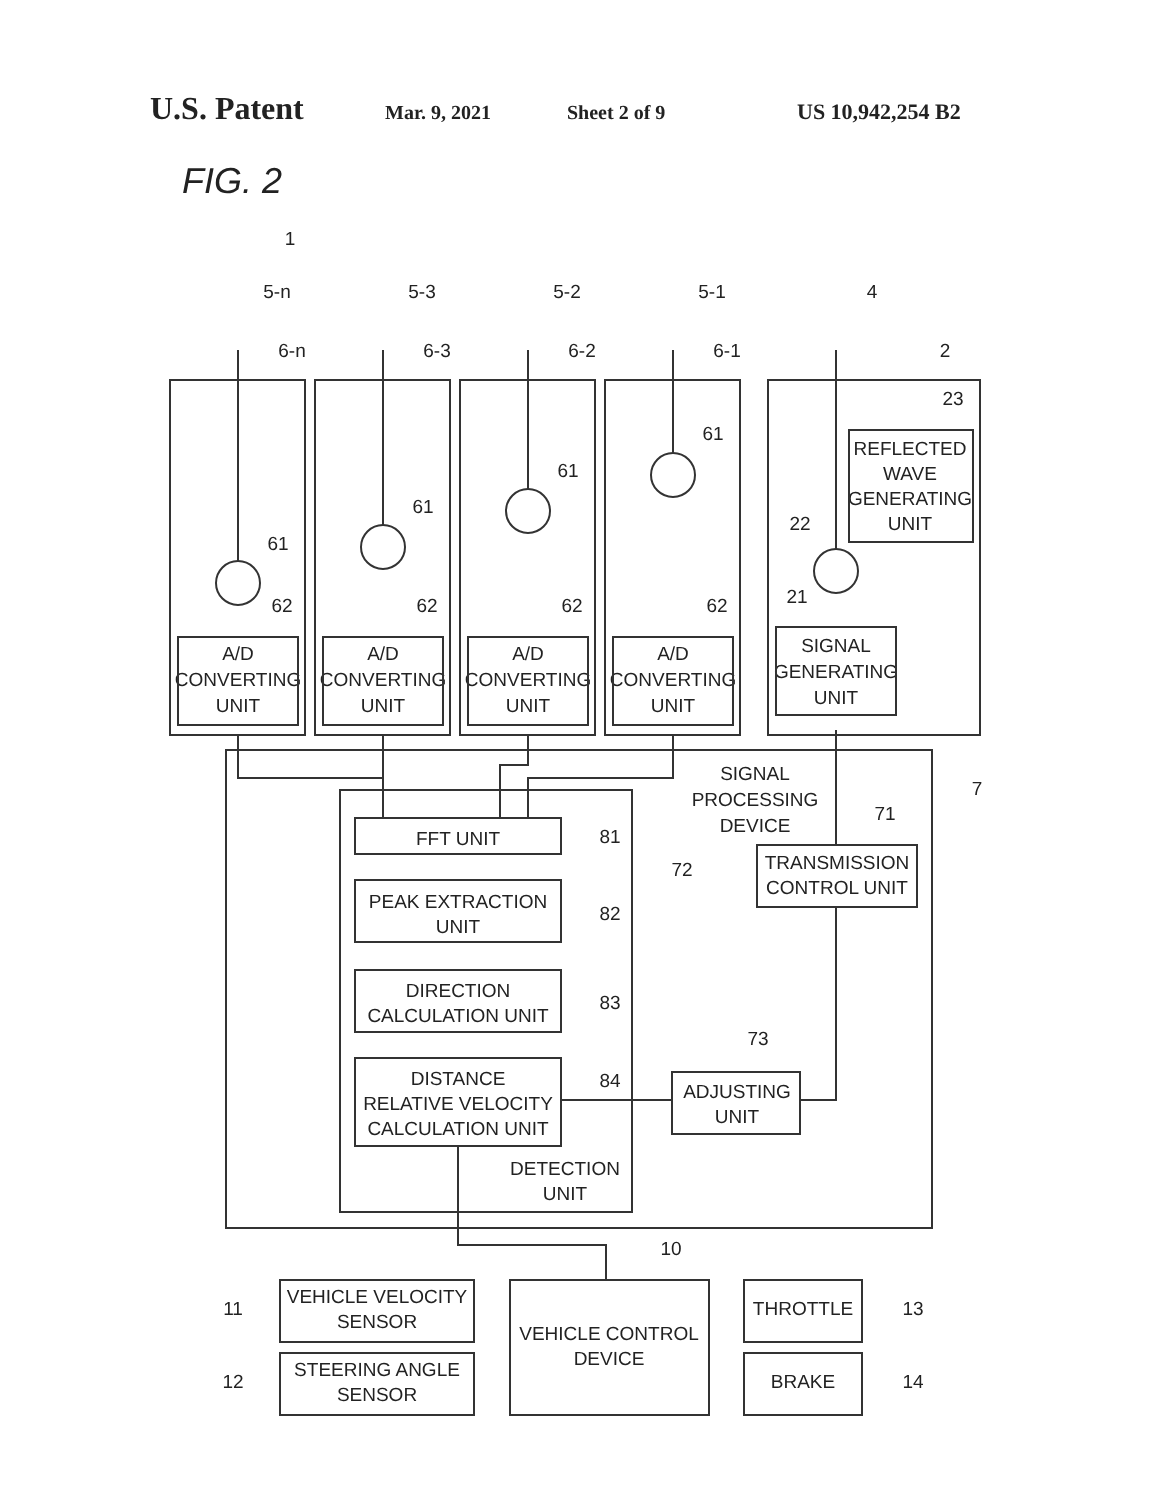U.S. Patent
Mar. 9, 2021 Sheet 2 of 9 US 10,942,254 B2
FIG. 2
1
5-n
5-3
5-2
5-1
4
6-n
6-3
6-2
6-1
2
A/D
CONVERTING
UNIT
A/D
CONVERTING
UNIT
A/D
CONVERTING
UNIT
A/D
CONVERTING
UNIT
REFLECTED
WAVE
GENERATING
UNIT
SIGNAL
GENERATING
UNIT
23
22
21
61
61
61
61
62
62
62
62
SIGNAL
PROCESSING
DEVICE
7
71
72
FFT UNIT
81
PEAK EXTRACTION
UNIT
82
DIRECTION
CALCULATION UNIT
83
DISTANCE
RELATIVE VELOCITY
CALCULATION UNIT
84
DETECTION
UNIT
TRANSMISSION
CONTROL UNIT
73
ADJUSTING
UNIT
10
VEHICLE VELOCITY
SENSOR
11
STEERING ANGLE
SENSOR
12
VEHICLE CONTROL
DEVICE
THROTTLE
13
BRAKE
14